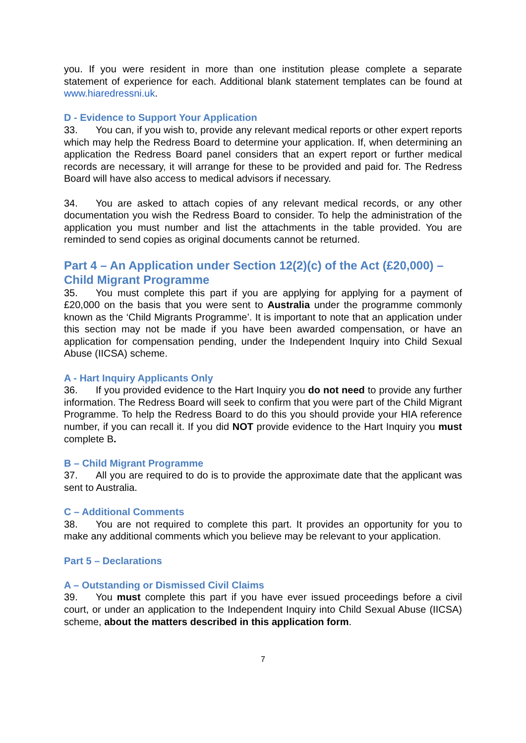you. If you were resident in more than one institution please complete a separate statement of experience for each. Additional blank statement templates can be found at www.hiaredressni.uk.
D - Evidence to Support Your Application
33. You can, if you wish to, provide any relevant medical reports or other expert reports which may help the Redress Board to determine your application. If, when determining an application the Redress Board panel considers that an expert report or further medical records are necessary, it will arrange for these to be provided and paid for. The Redress Board will have also access to medical advisors if necessary.
34. You are asked to attach copies of any relevant medical records, or any other documentation you wish the Redress Board to consider. To help the administration of the application you must number and list the attachments in the table provided. You are reminded to send copies as original documents cannot be returned.
Part 4 – An Application under Section 12(2)(c) of the Act (£20,000) – Child Migrant Programme
35. You must complete this part if you are applying for applying for a payment of £20,000 on the basis that you were sent to Australia under the programme commonly known as the ‘Child Migrants Programme’. It is important to note that an application under this section may not be made if you have been awarded compensation, or have an application for compensation pending, under the Independent Inquiry into Child Sexual Abuse (IICSA) scheme.
A - Hart Inquiry Applicants Only
36. If you provided evidence to the Hart Inquiry you do not need to provide any further information. The Redress Board will seek to confirm that you were part of the Child Migrant Programme. To help the Redress Board to do this you should provide your HIA reference number, if you can recall it. If you did NOT provide evidence to the Hart Inquiry you must complete B.
B – Child Migrant Programme
37. All you are required to do is to provide the approximate date that the applicant was sent to Australia.
C – Additional Comments
38. You are not required to complete this part. It provides an opportunity for you to make any additional comments which you believe may be relevant to your application.
Part 5 – Declarations
A – Outstanding or Dismissed Civil Claims
39. You must complete this part if you have ever issued proceedings before a civil court, or under an application to the Independent Inquiry into Child Sexual Abuse (IICSA) scheme, about the matters described in this application form.
7